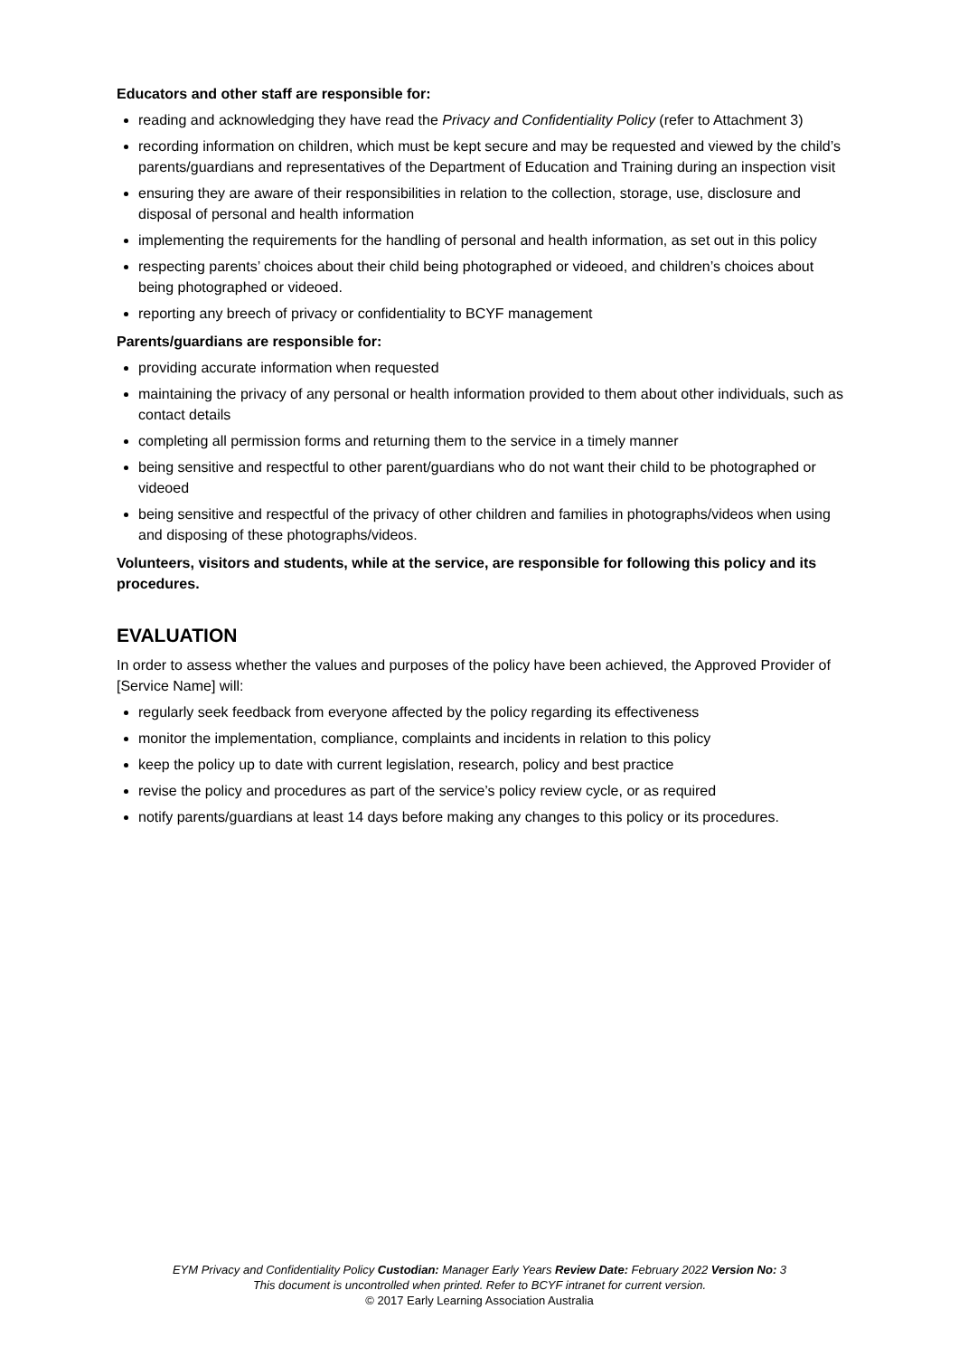Educators and other staff are responsible for:
reading and acknowledging they have read the Privacy and Confidentiality Policy (refer to Attachment 3)
recording information on children, which must be kept secure and may be requested and viewed by the child’s parents/guardians and representatives of the Department of Education and Training during an inspection visit
ensuring they are aware of their responsibilities in relation to the collection, storage, use, disclosure and disposal of personal and health information
implementing the requirements for the handling of personal and health information, as set out in this policy
respecting parents’ choices about their child being photographed or videoed, and children’s choices about being photographed or videoed.
reporting any breech of privacy or confidentiality to BCYF management
Parents/guardians are responsible for:
providing accurate information when requested
maintaining the privacy of any personal or health information provided to them about other individuals, such as contact details
completing all permission forms and returning them to the service in a timely manner
being sensitive and respectful to other parent/guardians who do not want their child to be photographed or videoed
being sensitive and respectful of the privacy of other children and families in photographs/videos when using and disposing of these photographs/videos.
Volunteers, visitors and students, while at the service, are responsible for following this policy and its procedures.
EVALUATION
In order to assess whether the values and purposes of the policy have been achieved, the Approved Provider of [Service Name] will:
regularly seek feedback from everyone affected by the policy regarding its effectiveness
monitor the implementation, compliance, complaints and incidents in relation to this policy
keep the policy up to date with current legislation, research, policy and best practice
revise the policy and procedures as part of the service’s policy review cycle, or as required
notify parents/guardians at least 14 days before making any changes to this policy or its procedures.
EYM Privacy and Confidentiality Policy Custodian: Manager Early Years Review Date: February 2022 Version No: 3
This document is uncontrolled when printed. Refer to BCYF intranet for current version.
© 2017 Early Learning Association Australia